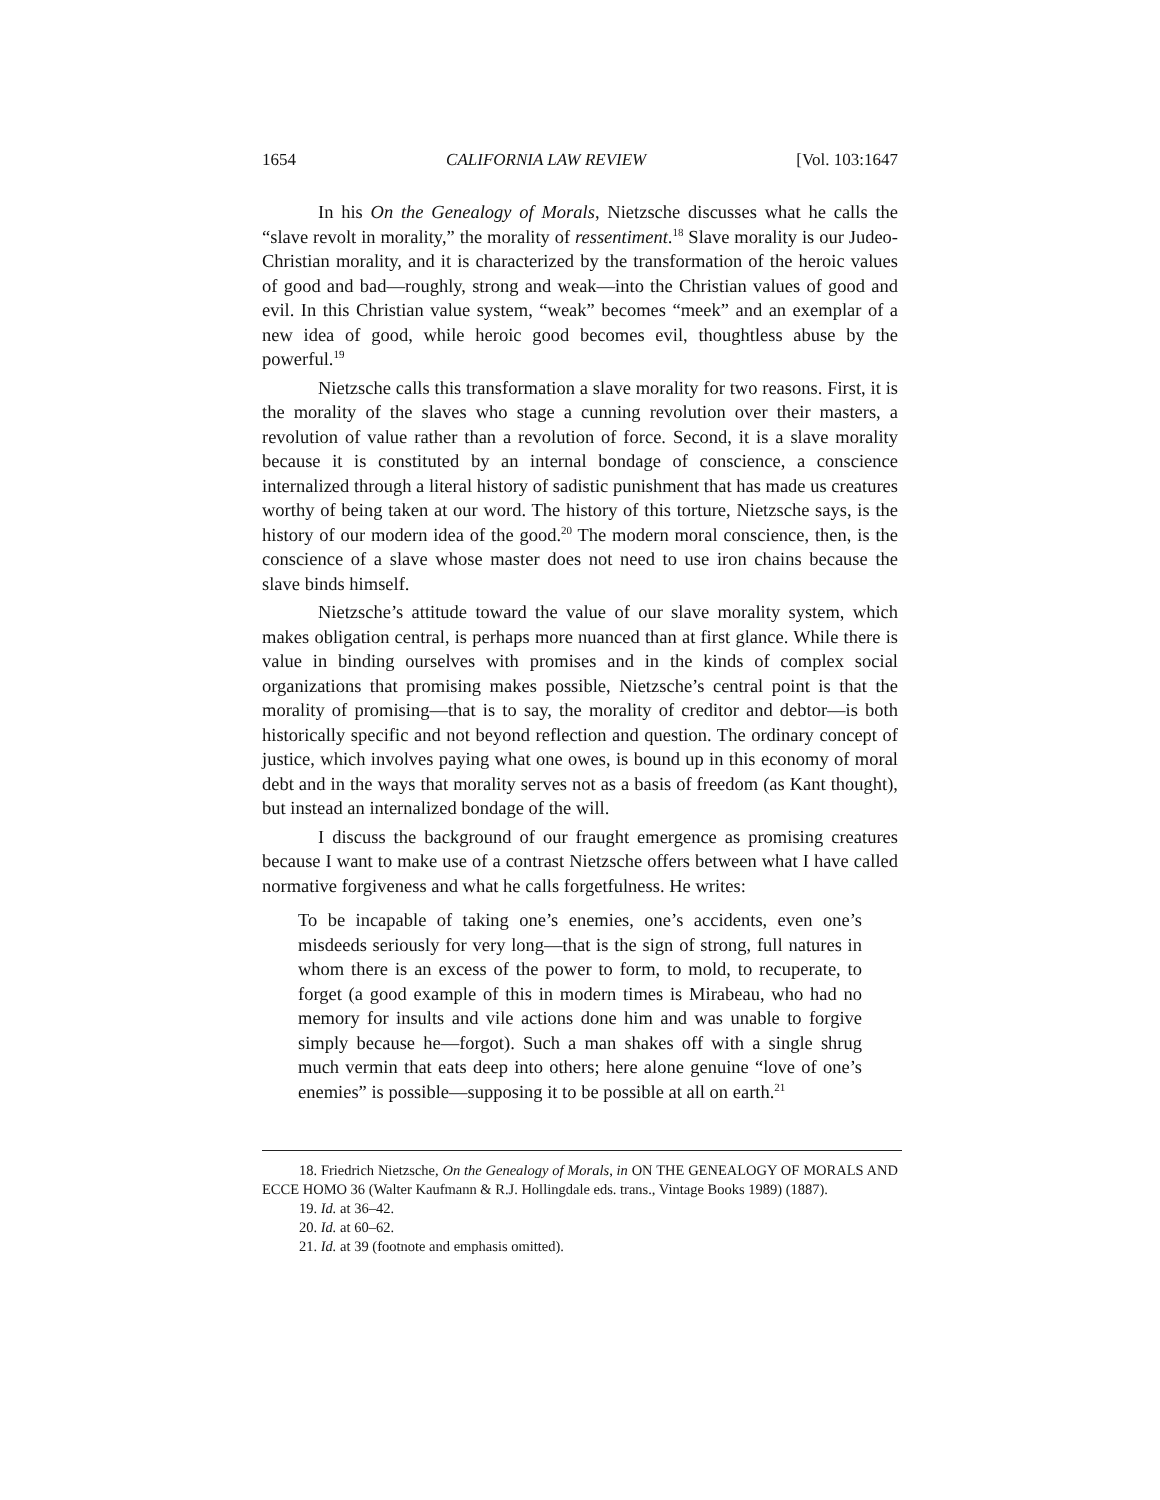1654 CALIFORNIA LAW REVIEW [Vol. 103:1647
In his On the Genealogy of Morals, Nietzsche discusses what he calls the “slave revolt in morality,” the morality of ressentiment.<sup>18</sup> Slave morality is our Judeo-Christian morality, and it is characterized by the transformation of the heroic values of good and bad—roughly, strong and weak—into the Christian values of good and evil. In this Christian value system, “weak” becomes “meek” and an exemplar of a new idea of good, while heroic good becomes evil, thoughtless abuse by the powerful.<sup>19</sup>
Nietzsche calls this transformation a slave morality for two reasons. First, it is the morality of the slaves who stage a cunning revolution over their masters, a revolution of value rather than a revolution of force. Second, it is a slave morality because it is constituted by an internal bondage of conscience, a conscience internalized through a literal history of sadistic punishment that has made us creatures worthy of being taken at our word. The history of this torture, Nietzsche says, is the history of our modern idea of the good.<sup>20</sup> The modern moral conscience, then, is the conscience of a slave whose master does not need to use iron chains because the slave binds himself.
Nietzsche’s attitude toward the value of our slave morality system, which makes obligation central, is perhaps more nuanced than at first glance. While there is value in binding ourselves with promises and in the kinds of complex social organizations that promising makes possible, Nietzsche’s central point is that the morality of promising—that is to say, the morality of creditor and debtor—is both historically specific and not beyond reflection and question. The ordinary concept of justice, which involves paying what one owes, is bound up in this economy of moral debt and in the ways that morality serves not as a basis of freedom (as Kant thought), but instead an internalized bondage of the will.
I discuss the background of our fraught emergence as promising creatures because I want to make use of a contrast Nietzsche offers between what I have called normative forgiveness and what he calls forgetfulness. He writes:
To be incapable of taking one’s enemies, one’s accidents, even one’s misdeeds seriously for very long—that is the sign of strong, full natures in whom there is an excess of the power to form, to mold, to recuperate, to forget (a good example of this in modern times is Mirabeau, who had no memory for insults and vile actions done him and was unable to forgive simply because he—forgot). Such a man shakes off with a single shrug much vermin that eats deep into others; here alone genuine “love of one’s enemies” is possible—supposing it to be possible at all on earth.<sup>21</sup>
18. Friedrich Nietzsche, On the Genealogy of Morals, in ON THE GENEALOGY OF MORALS AND ECCE HOMO 36 (Walter Kaufmann & R.J. Hollingdale eds. trans., Vintage Books 1989) (1887).
19. Id. at 36–42.
20. Id. at 60–62.
21. Id. at 39 (footnote and emphasis omitted).